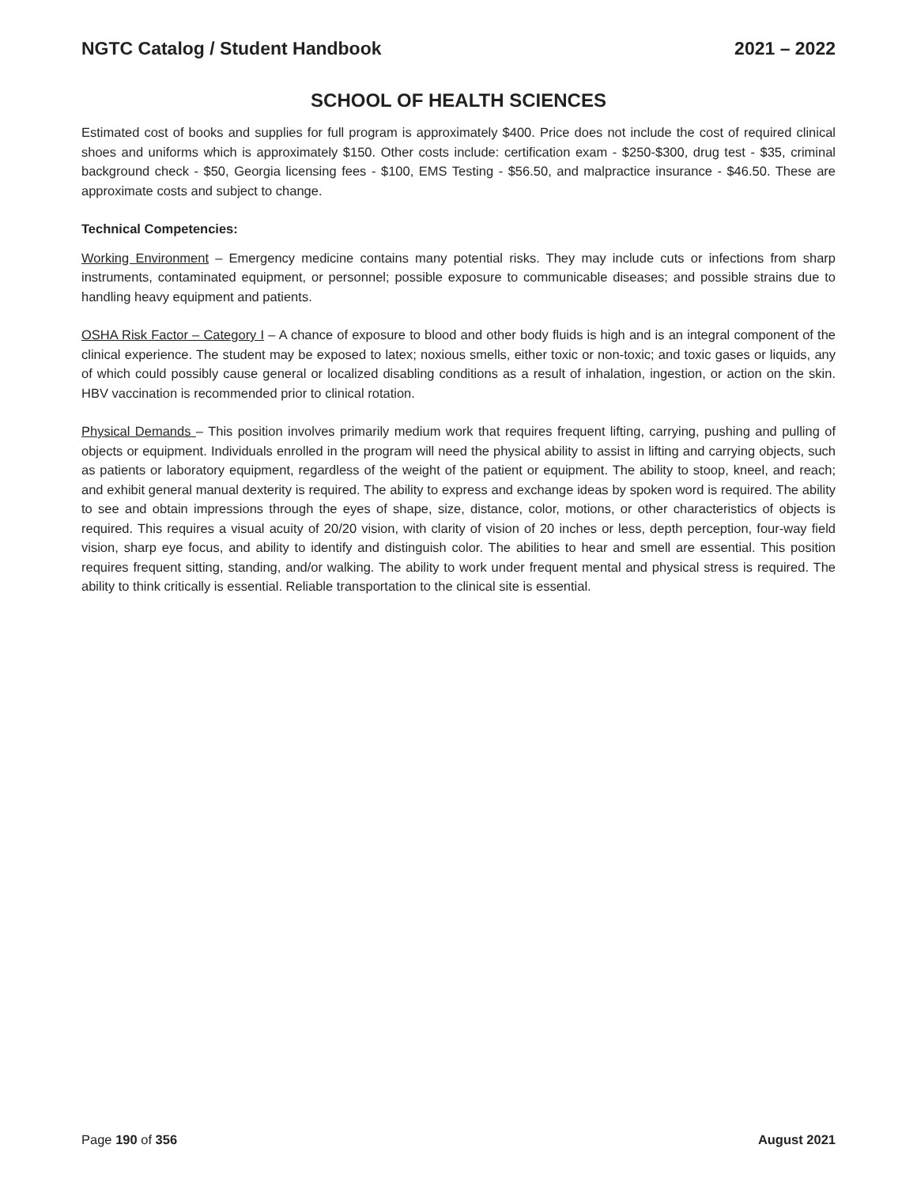NGTC Catalog / Student Handbook 2021 – 2022
SCHOOL OF HEALTH SCIENCES
Estimated cost of books and supplies for full program is approximately $400. Price does not include the cost of required clinical shoes and uniforms which is approximately $150. Other costs include: certification exam - $250-$300, drug test - $35, criminal background check - $50, Georgia licensing fees - $100, EMS Testing - $56.50, and malpractice insurance - $46.50. These are approximate costs and subject to change.
Technical Competencies:
Working Environment – Emergency medicine contains many potential risks. They may include cuts or infections from sharp instruments, contaminated equipment, or personnel; possible exposure to communicable diseases; and possible strains due to handling heavy equipment and patients.
OSHA Risk Factor – Category I – A chance of exposure to blood and other body fluids is high and is an integral component of the clinical experience. The student may be exposed to latex; noxious smells, either toxic or non-toxic; and toxic gases or liquids, any of which could possibly cause general or localized disabling conditions as a result of inhalation, ingestion, or action on the skin. HBV vaccination is recommended prior to clinical rotation.
Physical Demands – This position involves primarily medium work that requires frequent lifting, carrying, pushing and pulling of objects or equipment. Individuals enrolled in the program will need the physical ability to assist in lifting and carrying objects, such as patients or laboratory equipment, regardless of the weight of the patient or equipment. The ability to stoop, kneel, and reach; and exhibit general manual dexterity is required. The ability to express and exchange ideas by spoken word is required. The ability to see and obtain impressions through the eyes of shape, size, distance, color, motions, or other characteristics of objects is required. This requires a visual acuity of 20/20 vision, with clarity of vision of 20 inches or less, depth perception, four-way field vision, sharp eye focus, and ability to identify and distinguish color. The abilities to hear and smell are essential. This position requires frequent sitting, standing, and/or walking. The ability to work under frequent mental and physical stress is required. The ability to think critically is essential. Reliable transportation to the clinical site is essential.
Page 190 of 356 August 2021